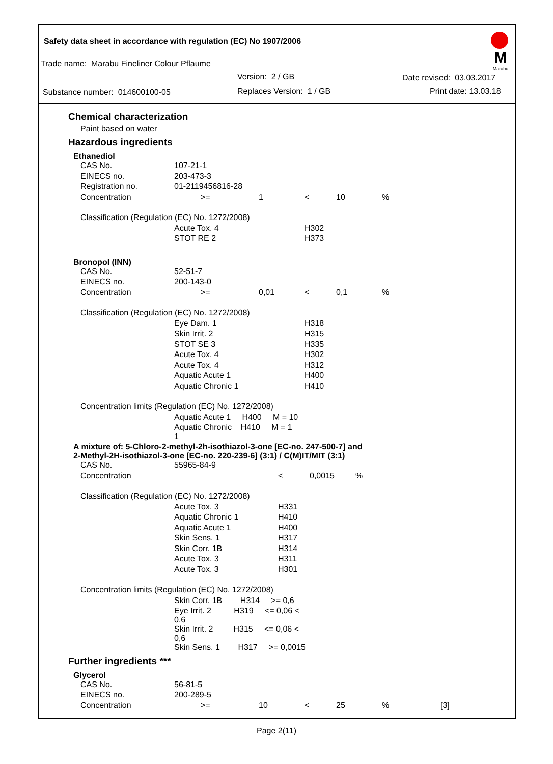Safety data sheet in accordance with regulation (EC) No 1907/2006
M
Marabu
Trade name: Marabu Fineliner Colour Pflaume
Version: 2 / GB Date revised: 03.03.2017
Substance number: 014600100-05
Replaces Version: 1 / GB Print date: 13.03.18
Chemical characterization
Paint based on water
Hazardous ingredients
Ethanediol
| CAS No. | 107-21-1 | | | | | |
| EINECS no. | 203-473-3 | | | | | |
| Registration no. | 01-2119456816-28 | | | | | |
| Concentration | >= | 1 | < | 10 | % | |
| Classification (Regulation (EC) No. 1272/2008) | | | | | | |
| | Acute Tox. 4 | | H302 | | | |
| | STOT RE 2 | | H373 | | | |
Bronopol (INN)
| CAS No. | 52-51-7 | | | | | |
| EINECS no. | 200-143-0 | | | | | |
| Concentration | >= | 0,01 | < | 0,1 | % | |
| Classification (Regulation (EC) No. 1272/2008) | | | | | | |
| | Eye Dam. 1 | | H318 | | | |
| | Skin Irrit. 2 | | H315 | | | |
| | STOT SE 3 | | H335 | | | |
| | Acute Tox. 4 | | H302 | | | |
| | Acute Tox. 4 | | H312 | | | |
| | Aquatic Acute 1 | | H400 | | | |
| | Aquatic Chronic 1 | | H410 | | | |
| Concentration limits (Regulation (EC) No. 1272/2008) | | | | | | |
| | Aquatic Acute 1 H400 M = 10 | | | | | |
| | Aquatic Chronic H410 M = 1 1 | | | | | |
A mixture of: 5-Chloro-2-methyl-2h-isothiazol-3-one [EC-no. 247-500-7] and
2-Methyl-2H-isothiazol-3-one [EC-no. 220-239-6] (3:1) / C(M)IT/MIT (3:1)
| CAS No. | 55965-84-9 | | | | | |
| Concentration | | | < | 0,0015 | % | |
| Classification (Regulation (EC) No. 1272/2008) | | | | | | |
| | Acute Tox. 3 | | H331 | | | |
| | Aquatic Chronic 1 | | H410 | | | |
| | Aquatic Acute 1 | | H400 | | | |
| | Skin Sens. 1 | | H317 | | | |
| | Skin Corr. 1B | | H314 | | | |
| | Acute Tox. 3 | | H311 | | | |
| | Acute Tox. 3 | | H301 | | | |
| Concentration limits (Regulation (EC) No. 1272/2008) | | | | | | |
| | Skin Corr. 1B H314 >= 0,6 | | | | | |
| | Eye Irrit. 2 H319 <= 0,06 < 0,6 | | | | | |
| | Skin Irrit. 2 H315 <= 0,06 < 0,6 | | | | | |
| | Skin Sens. 1 H317 >= 0,0015 | | | | | |
Further ingredients ***
Glycerol
| CAS No. | 56-81-5 | | | | | |
| EINECS no. | 200-289-5 | | | | | |
| Concentration | >= | 10 | < | 25 | % | [3] |
Page 2(11)